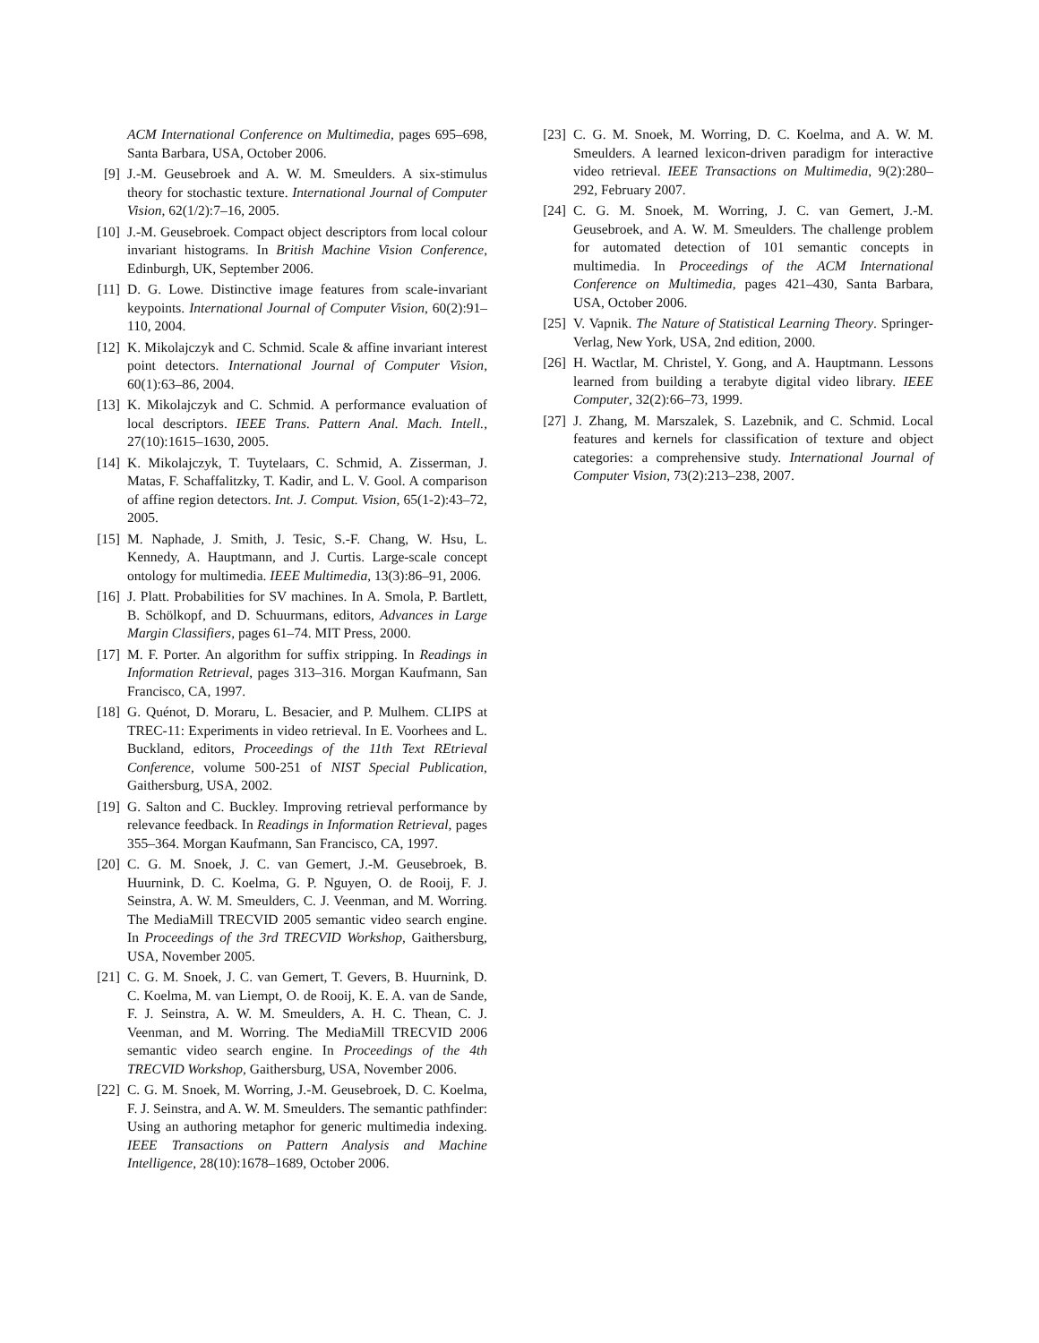ACM International Conference on Multimedia, pages 695–698, Santa Barbara, USA, October 2006.
[9] J.-M. Geusebroek and A. W. M. Smeulders. A six-stimulus theory for stochastic texture. International Journal of Computer Vision, 62(1/2):7–16, 2005.
[10] J.-M. Geusebroek. Compact object descriptors from local colour invariant histograms. In British Machine Vision Conference, Edinburgh, UK, September 2006.
[11] D. G. Lowe. Distinctive image features from scale-invariant keypoints. International Journal of Computer Vision, 60(2):91–110, 2004.
[12] K. Mikolajczyk and C. Schmid. Scale & affine invariant interest point detectors. International Journal of Computer Vision, 60(1):63–86, 2004.
[13] K. Mikolajczyk and C. Schmid. A performance evaluation of local descriptors. IEEE Trans. Pattern Anal. Mach. Intell., 27(10):1615–1630, 2005.
[14] K. Mikolajczyk, T. Tuytelaars, C. Schmid, A. Zisserman, J. Matas, F. Schaffalitzky, T. Kadir, and L. V. Gool. A comparison of affine region detectors. Int. J. Comput. Vision, 65(1-2):43–72, 2005.
[15] M. Naphade, J. Smith, J. Tesic, S.-F. Chang, W. Hsu, L. Kennedy, A. Hauptmann, and J. Curtis. Large-scale concept ontology for multimedia. IEEE Multimedia, 13(3):86–91, 2006.
[16] J. Platt. Probabilities for SV machines. In A. Smola, P. Bartlett, B. Schölkopf, and D. Schuurmans, editors, Advances in Large Margin Classifiers, pages 61–74. MIT Press, 2000.
[17] M. F. Porter. An algorithm for suffix stripping. In Readings in Information Retrieval, pages 313–316. Morgan Kaufmann, San Francisco, CA, 1997.
[18] G. Quénot, D. Moraru, L. Besacier, and P. Mulhem. CLIPS at TREC-11: Experiments in video retrieval. In E. Voorhees and L. Buckland, editors, Proceedings of the 11th Text REtrieval Conference, volume 500-251 of NIST Special Publication, Gaithersburg, USA, 2002.
[19] G. Salton and C. Buckley. Improving retrieval performance by relevance feedback. In Readings in Information Retrieval, pages 355–364. Morgan Kaufmann, San Francisco, CA, 1997.
[20] C. G. M. Snoek, J. C. van Gemert, J.-M. Geusebroek, B. Huurnink, D. C. Koelma, G. P. Nguyen, O. de Rooij, F. J. Seinstra, A. W. M. Smeulders, C. J. Veenman, and M. Worring. The MediaMill TRECVID 2005 semantic video search engine. In Proceedings of the 3rd TRECVID Workshop, Gaithersburg, USA, November 2005.
[21] C. G. M. Snoek, J. C. van Gemert, T. Gevers, B. Huurnink, D. C. Koelma, M. van Liempt, O. de Rooij, K. E. A. van de Sande, F. J. Seinstra, A. W. M. Smeulders, A. H. C. Thean, C. J. Veenman, and M. Worring. The MediaMill TRECVID 2006 semantic video search engine. In Proceedings of the 4th TRECVID Workshop, Gaithersburg, USA, November 2006.
[22] C. G. M. Snoek, M. Worring, J.-M. Geusebroek, D. C. Koelma, F. J. Seinstra, and A. W. M. Smeulders. The semantic pathfinder: Using an authoring metaphor for generic multimedia indexing. IEEE Transactions on Pattern Analysis and Machine Intelligence, 28(10):1678–1689, October 2006.
[23] C. G. M. Snoek, M. Worring, D. C. Koelma, and A. W. M. Smeulders. A learned lexicon-driven paradigm for interactive video retrieval. IEEE Transactions on Multimedia, 9(2):280–292, February 2007.
[24] C. G. M. Snoek, M. Worring, J. C. van Gemert, J.-M. Geusebroek, and A. W. M. Smeulders. The challenge problem for automated detection of 101 semantic concepts in multimedia. In Proceedings of the ACM International Conference on Multimedia, pages 421–430, Santa Barbara, USA, October 2006.
[25] V. Vapnik. The Nature of Statistical Learning Theory. Springer-Verlag, New York, USA, 2nd edition, 2000.
[26] H. Wactlar, M. Christel, Y. Gong, and A. Hauptmann. Lessons learned from building a terabyte digital video library. IEEE Computer, 32(2):66–73, 1999.
[27] J. Zhang, M. Marszalek, S. Lazebnik, and C. Schmid. Local features and kernels for classification of texture and object categories: a comprehensive study. International Journal of Computer Vision, 73(2):213–238, 2007.